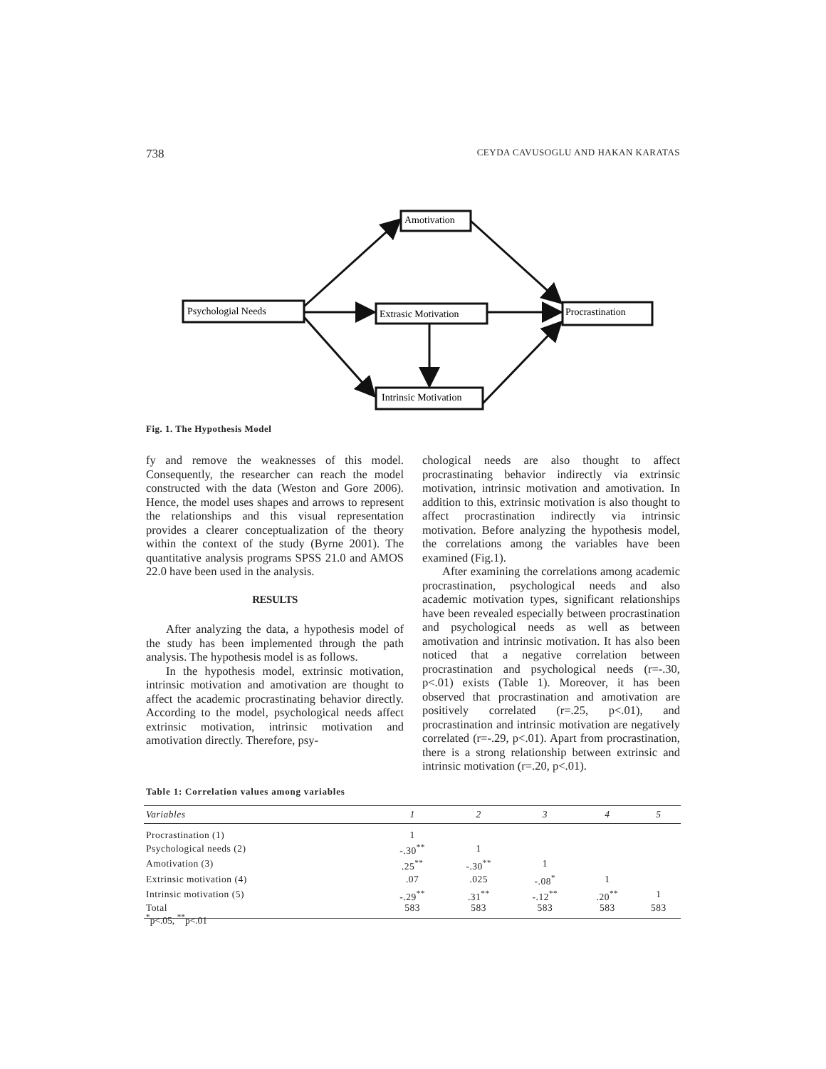738 CEYDA CAVUSOGLU AND HAKAN KARATAS
Psychologial Needs
Amotivation
Extrasic Motivation
Procrastination
Intrinsic Motivation
Fig. 1. The Hypothesis Model
fy and remove the weaknesses of this model. Consequently, the researcher can reach the model constructed with the data (Weston and Gore 2006). Hence, the model uses shapes and arrows to represent the relationships and this visual representation provides a clearer conceptualization of the theory within the context of the study (Byrne 2001). The quantitative analysis programs SPSS 21.0 and AMOS 22.0 have been used in the analysis.
RESULTS
After analyzing the data, a hypothesis model of the study has been implemented through the path analysis. The hypothesis model is as follows.
In the hypothesis model, extrinsic motivation, intrinsic motivation and amotivation are thought to affect the academic procrastinating behavior directly. According to the model, psychological needs affect extrinsic motivation, intrinsic motivation and amotivation directly. Therefore, psy-
chological needs are also thought to affect procrastinating behavior indirectly via extrinsic motivation, intrinsic motivation and amotivation. In addition to this, extrinsic motivation is also thought to affect procrastination indirectly via intrinsic motivation. Before analyzing the hypothesis model, the correlations among the variables have been examined (Fig.1).
After examining the correlations among academic procrastination, psychological needs and also academic motivation types, significant relationships have been revealed especially between procrastination and psychological needs as well as between amotivation and intrinsic motivation. It has also been noticed that a negative correlation between procrastination and psychological needs (r=-.30, p<.01) exists (Table 1). Moreover, it has been observed that procrastination and amotivation are positively correlated (r=.25, p<.01), and procrastination and intrinsic motivation are negatively correlated (r=-.29, p<.01). Apart from procrastination, there is a strong relationship between extrinsic and intrinsic motivation (r=.20, p<.01).
Table 1: Correlation values among variables
| Variables | 1 | 2 | 3 | 4 | 5 |
| --- | --- | --- | --- | --- | --- |
| Procrastination (1) | 1 | | | | |
| Psychological needs (2) | -.30<sup>**</sup> | 1 | | | |
| Amotivation (3) | .25<sup>**</sup> | -.30<sup>**</sup> | 1 | | |
| Extrinsic motivation (4) | .07 | .025 | -.08<sup>*</sup> | 1 | |
| Intrinsic motivation (5) | -.29<sup>**</sup> | .31<sup>**</sup> | -.12<sup>**</sup> | .20<sup>**</sup> | 1 |
| Total | 583 | 583 | 583 | 583 | 583 |
<sup>*</sup> p<.05, <sup>**</sup>p<.01